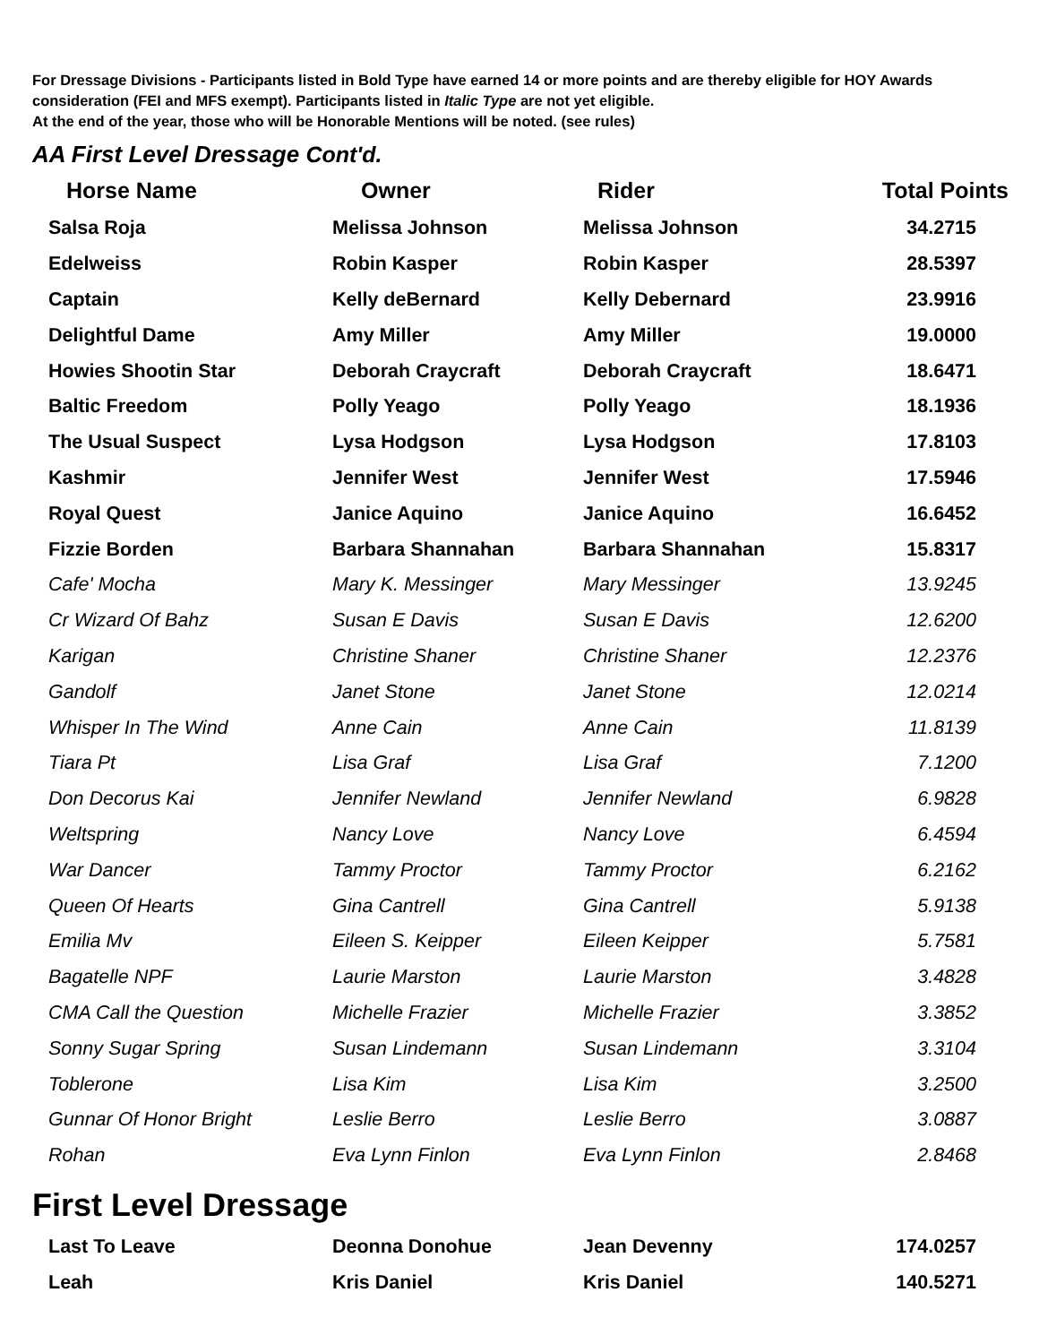For Dressage Divisions - Participants listed in Bold Type have earned 14 or more points and are thereby eligible for HOY Awards consideration (FEI and MFS exempt). Participants listed in Italic Type are not yet eligible.
At the end of the year, those who will be Honorable Mentions will be noted. (see rules)
AA First Level Dressage Cont'd.
| Horse Name | Owner | Rider | Total Points |
| --- | --- | --- | --- |
| Salsa Roja | Melissa Johnson | Melissa Johnson | 34.2715 |
| Edelweiss | Robin Kasper | Robin Kasper | 28.5397 |
| Captain | Kelly deBernard | Kelly Debernard | 23.9916 |
| Delightful Dame | Amy Miller | Amy Miller | 19.0000 |
| Howies Shootin Star | Deborah Craycraft | Deborah Craycraft | 18.6471 |
| Baltic Freedom | Polly Yeago | Polly Yeago | 18.1936 |
| The Usual Suspect | Lysa Hodgson | Lysa Hodgson | 17.8103 |
| Kashmir | Jennifer West | Jennifer West | 17.5946 |
| Royal Quest | Janice Aquino | Janice Aquino | 16.6452 |
| Fizzie Borden | Barbara Shannahan | Barbara Shannahan | 15.8317 |
| Cafe' Mocha | Mary K. Messinger | Mary Messinger | 13.9245 |
| Cr Wizard Of Bahz | Susan E Davis | Susan E Davis | 12.6200 |
| Karigan | Christine Shaner | Christine Shaner | 12.2376 |
| Gandolf | Janet Stone | Janet Stone | 12.0214 |
| Whisper In The Wind | Anne Cain | Anne Cain | 11.8139 |
| Tiara Pt | Lisa Graf | Lisa Graf | 7.1200 |
| Don Decorus Kai | Jennifer Newland | Jennifer Newland | 6.9828 |
| Weltspring | Nancy Love | Nancy Love | 6.4594 |
| War Dancer | Tammy Proctor | Tammy Proctor | 6.2162 |
| Queen Of Hearts | Gina Cantrell | Gina Cantrell | 5.9138 |
| Emilia Mv | Eileen S. Keipper | Eileen Keipper | 5.7581 |
| Bagatelle NPF | Laurie Marston | Laurie Marston | 3.4828 |
| CMA Call the Question | Michelle Frazier | Michelle Frazier | 3.3852 |
| Sonny Sugar Spring | Susan Lindemann | Susan Lindemann | 3.3104 |
| Toblerone | Lisa Kim | Lisa Kim | 3.2500 |
| Gunnar Of Honor Bright | Leslie Berro | Leslie Berro | 3.0887 |
| Rohan | Eva Lynn Finlon | Eva Lynn Finlon | 2.8468 |
First Level Dressage
| Last To Leave | Deonna Donohue | Jean Devenny | 174.0257 |
| Leah | Kris Daniel | Kris Daniel | 140.5271 |